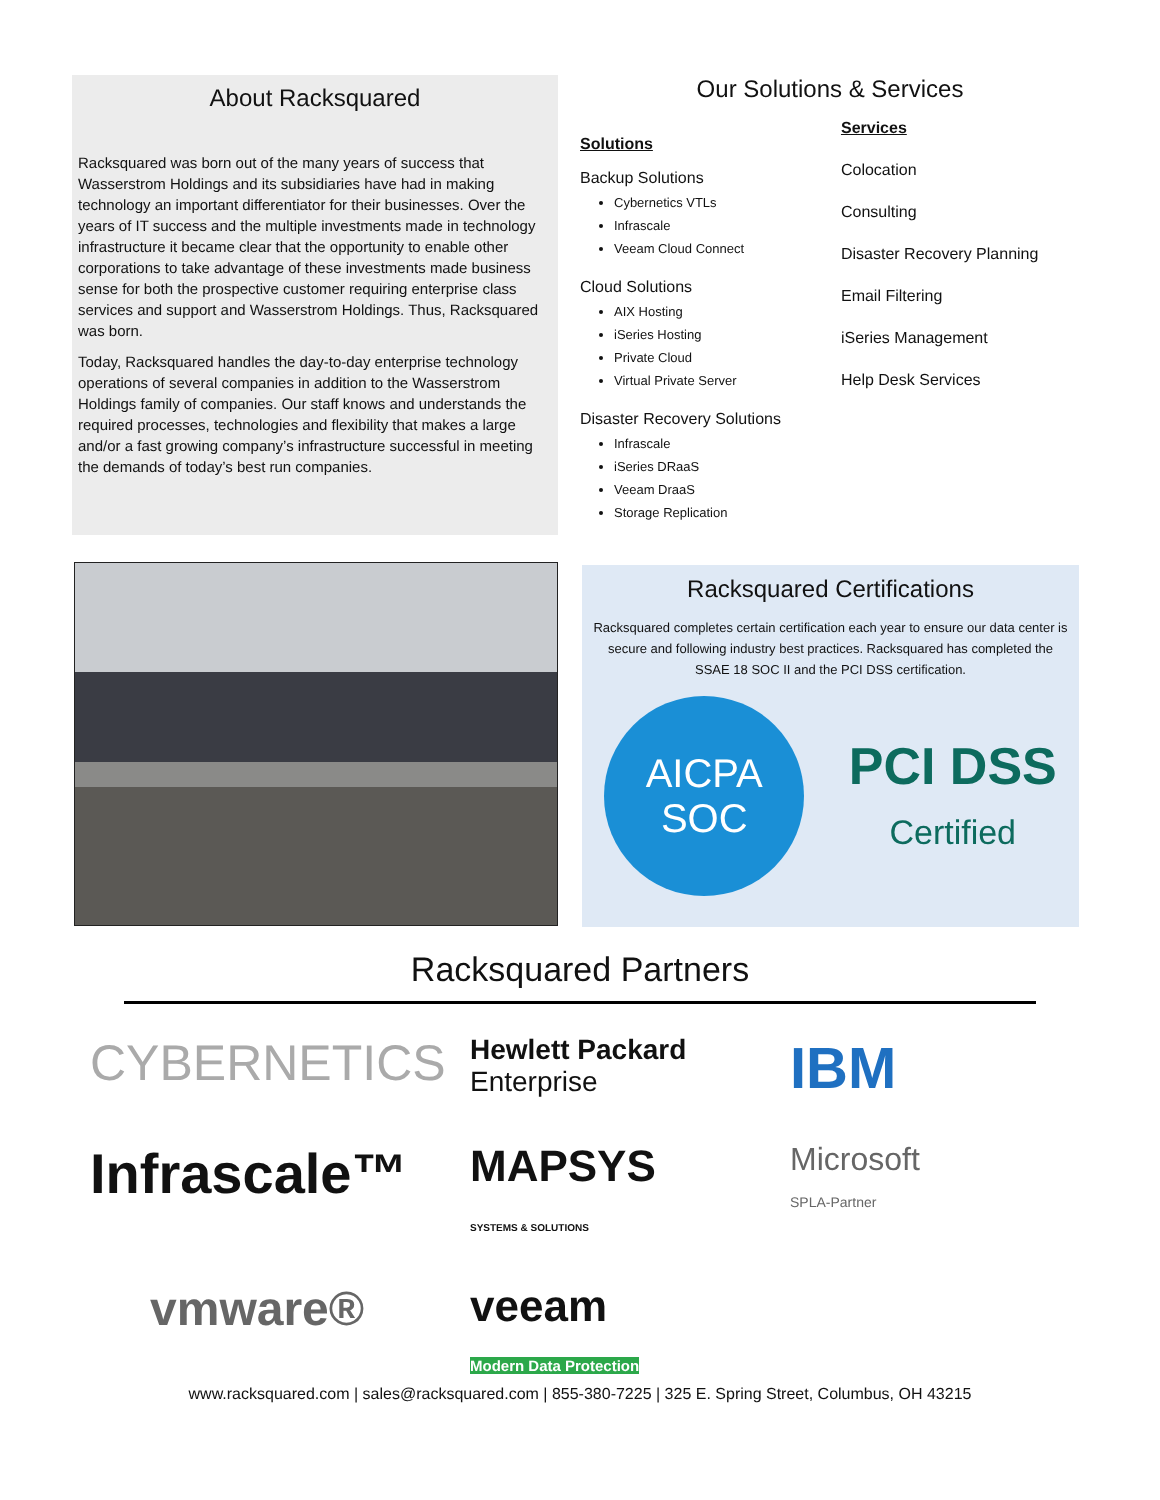About Racksquared
Racksquared was born out of the many years of success that Wasserstrom Holdings and its subsidiaries have had in making technology an important differentiator for their businesses. Over the years of IT success and the multiple investments made in technology infrastructure it became clear that the opportunity to enable other corporations to take advantage of these investments made business sense for both the prospective customer requiring enterprise class services and support and Wasserstrom Holdings. Thus, Racksquared was born.
Today, Racksquared handles the day-to-day enterprise technology operations of several companies in addition to the Wasserstrom Holdings family of companies. Our staff knows and understands the required processes, technologies and flexibility that makes a large and/or a fast growing company’s infrastructure successful in meeting the demands of today’s best run companies.
Our Solutions & Services
Solutions
Backup Solutions
Cybernetics VTLs
Infrascale
Veeam Cloud Connect
Cloud Solutions
AIX Hosting
iSeries Hosting
Private Cloud
Virtual Private Server
Disaster Recovery Solutions
Infrascale
iSeries DRaaS
Veeam DraaS
Storage Replication
Services
Colocation
Consulting
Disaster Recovery Planning
Email Filtering
iSeries Management
Help Desk Services
Racksquared Certifications
Racksquared completes certain certification each year to ensure our data center is secure and following industry best practices. Racksquared has completed the SSAE 18 SOC II and the PCI DSS certification.
AICPA
SOC
PCI DSS
Certified
Racksquared Partners
CYBERNETICS
Hewlett Packard
Enterprise
IBM
Infrascale™
MAPSYS
SYSTEMS & SOLUTIONS
Microsoft
SPLA-Partner
vmware®
veeam
Modern Data Protection
www.racksquared.com | sales@racksquared.com | 855-380-7225 | 325 E. Spring Street, Columbus, OH 43215